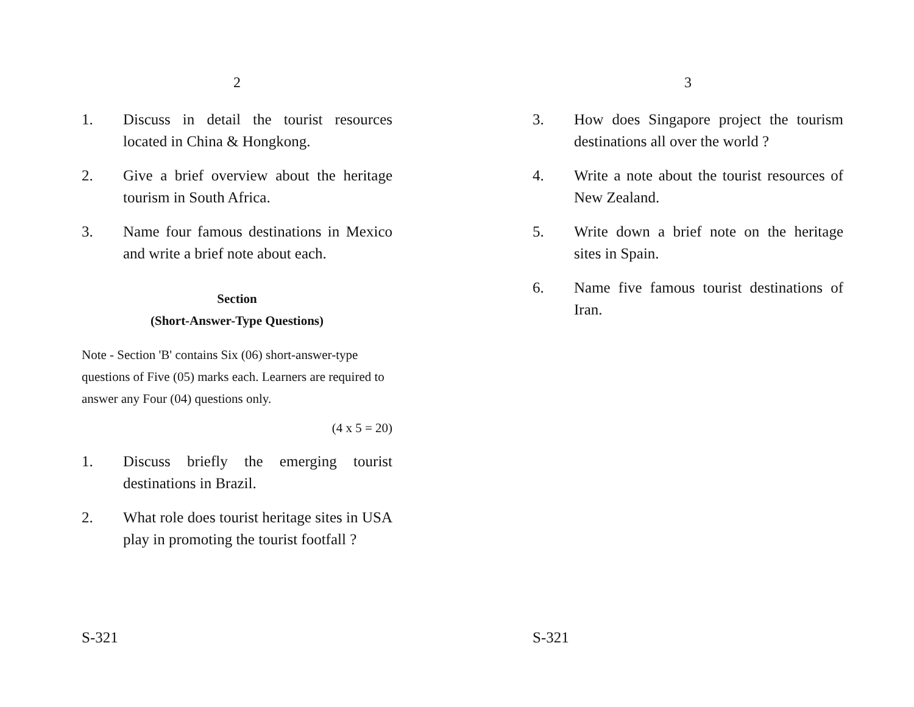2
1. Discuss in detail the tourist resources located in China & Hongkong.
2. Give a brief overview about the heritage tourism in South Africa.
3. Name four famous destinations in Mexico and write a brief note about each.
Section
(Short-Answer-Type Questions)
Note - Section 'B' contains Six (06) short-answer-type questions of Five (05) marks each. Learners are required to answer any Four (04) questions only.
(4 x 5 = 20)
1. Discuss briefly the emerging tourist destinations in Brazil.
2. What role does tourist heritage sites in USA play in promoting the tourist footfall ?
S-321
3
3. How does Singapore project the tourism destinations all over the world ?
4. Write a note about the tourist resources of New Zealand.
5. Write down a brief note on the heritage sites in Spain.
6. Name five famous tourist destinations of Iran.
S-321